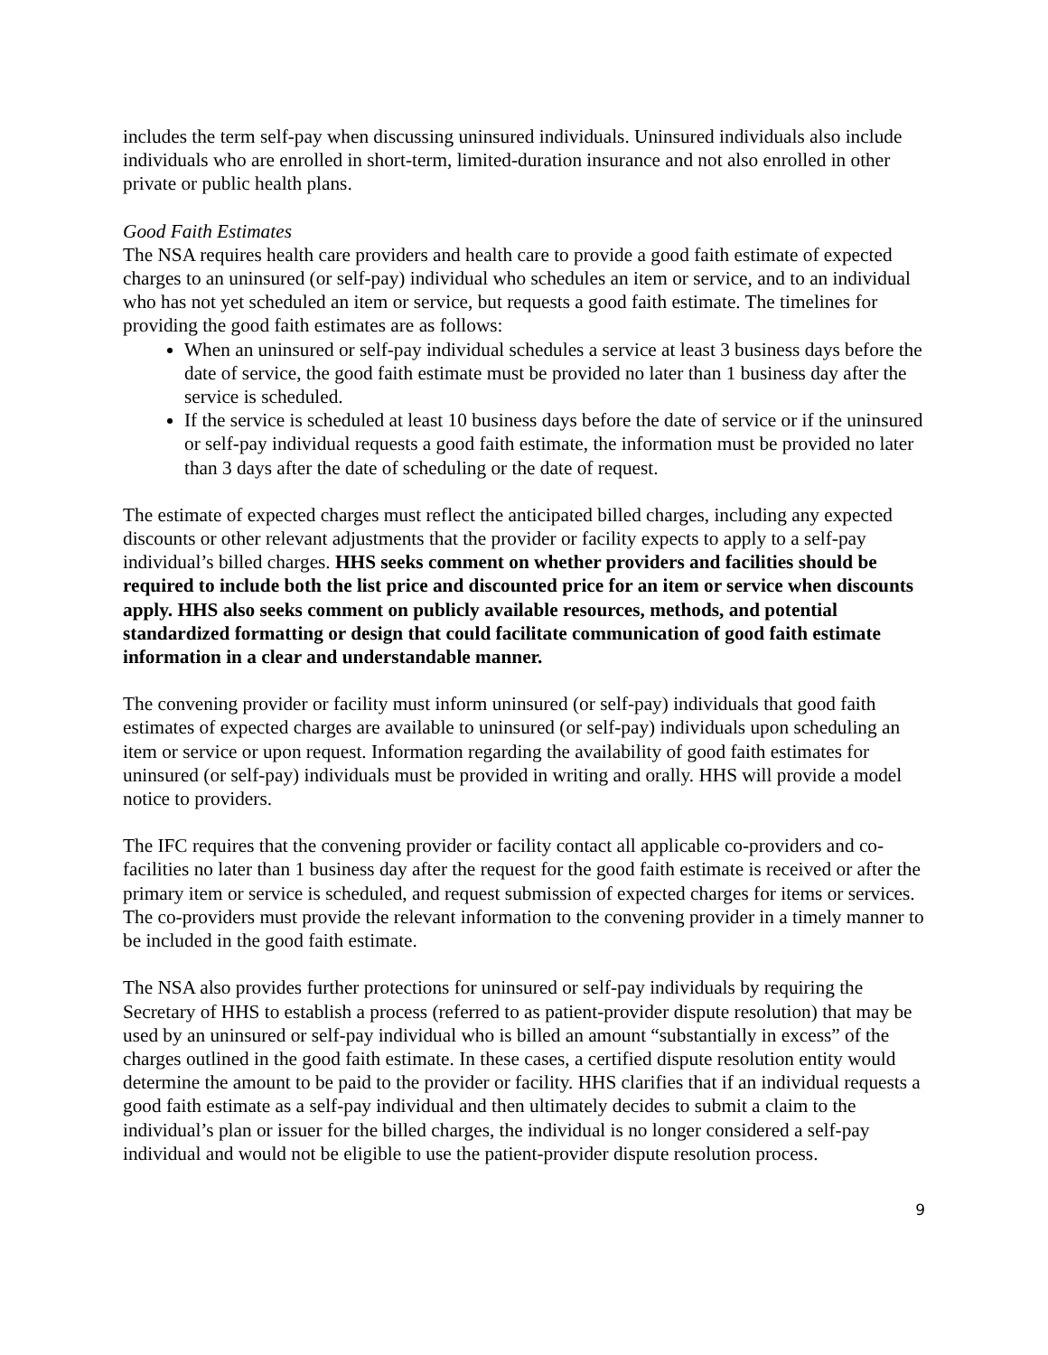includes the term self-pay when discussing uninsured individuals. Uninsured individuals also include individuals who are enrolled in short-term, limited-duration insurance and not also enrolled in other private or public health plans.
Good Faith Estimates
The NSA requires health care providers and health care to provide a good faith estimate of expected charges to an uninsured (or self-pay) individual who schedules an item or service, and to an individual who has not yet scheduled an item or service, but requests a good faith estimate. The timelines for providing the good faith estimates are as follows:
When an uninsured or self-pay individual schedules a service at least 3 business days before the date of service, the good faith estimate must be provided no later than 1 business day after the service is scheduled.
If the service is scheduled at least 10 business days before the date of service or if the uninsured or self-pay individual requests a good faith estimate, the information must be provided no later than 3 days after the date of scheduling or the date of request.
The estimate of expected charges must reflect the anticipated billed charges, including any expected discounts or other relevant adjustments that the provider or facility expects to apply to a self-pay individual’s billed charges. HHS seeks comment on whether providers and facilities should be required to include both the list price and discounted price for an item or service when discounts apply. HHS also seeks comment on publicly available resources, methods, and potential standardized formatting or design that could facilitate communication of good faith estimate information in a clear and understandable manner.
The convening provider or facility must inform uninsured (or self-pay) individuals that good faith estimates of expected charges are available to uninsured (or self-pay) individuals upon scheduling an item or service or upon request. Information regarding the availability of good faith estimates for uninsured (or self-pay) individuals must be provided in writing and orally. HHS will provide a model notice to providers.
The IFC requires that the convening provider or facility contact all applicable co-providers and co-facilities no later than 1 business day after the request for the good faith estimate is received or after the primary item or service is scheduled, and request submission of expected charges for items or services. The co-providers must provide the relevant information to the convening provider in a timely manner to be included in the good faith estimate.
The NSA also provides further protections for uninsured or self-pay individuals by requiring the Secretary of HHS to establish a process (referred to as patient-provider dispute resolution) that may be used by an uninsured or self-pay individual who is billed an amount “substantially in excess” of the charges outlined in the good faith estimate. In these cases, a certified dispute resolution entity would determine the amount to be paid to the provider or facility. HHS clarifies that if an individual requests a good faith estimate as a self-pay individual and then ultimately decides to submit a claim to the individual’s plan or issuer for the billed charges, the individual is no longer considered a self-pay individual and would not be eligible to use the patient-provider dispute resolution process.
9